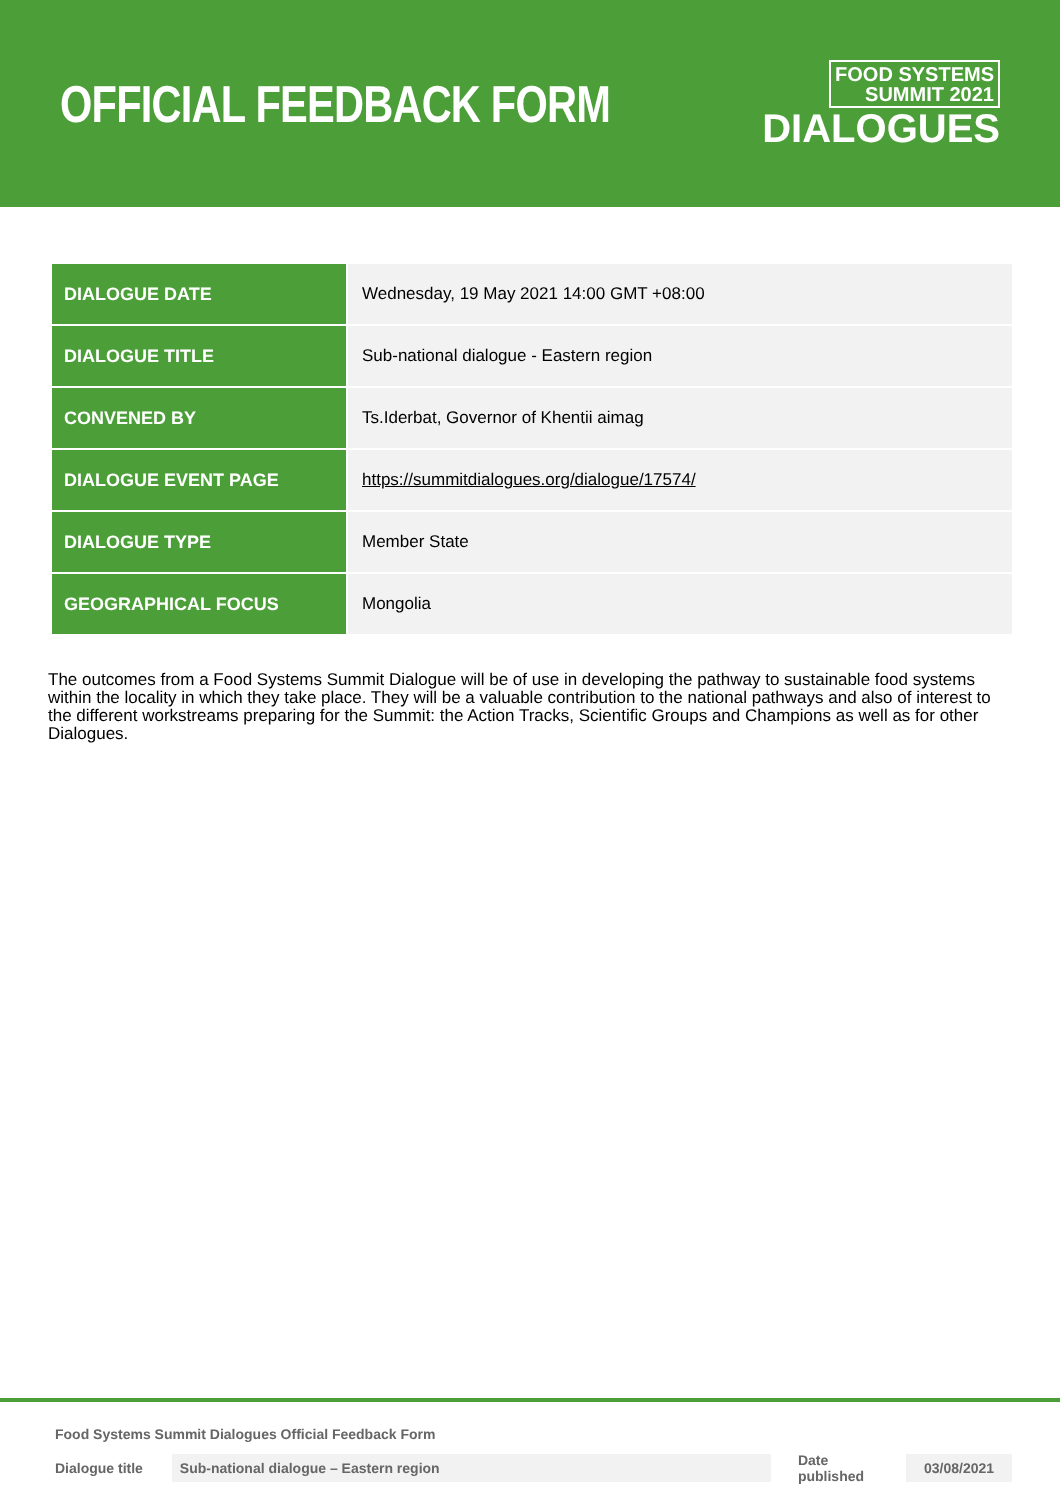OFFICIAL FEEDBACK FORM
FOOD SYSTEMS
SUMMIT 2021
DIALOGUES
| DIALOGUE DATE | Wednesday, 19 May 2021 14:00 GMT +08:00 |
| DIALOGUE TITLE | Sub-national dialogue - Eastern region |
| CONVENED BY | Ts.Iderbat, Governor of Khentii aimag |
| DIALOGUE EVENT PAGE | https://summitdialogues.org/dialogue/17574/ |
| DIALOGUE TYPE | Member State |
| GEOGRAPHICAL FOCUS | Mongolia |
The outcomes from a Food Systems Summit Dialogue will be of use in developing the pathway to sustainable food systems within the locality in which they take place. They will be a valuable contribution to the national pathways and also of interest to the different workstreams preparing for the Summit: the Action Tracks, Scientific Groups and Champions as well as for other Dialogues.
Food Systems Summit Dialogues Official Feedback Form
Dialogue title Sub-national dialogue – Eastern region Date published 03/08/2021